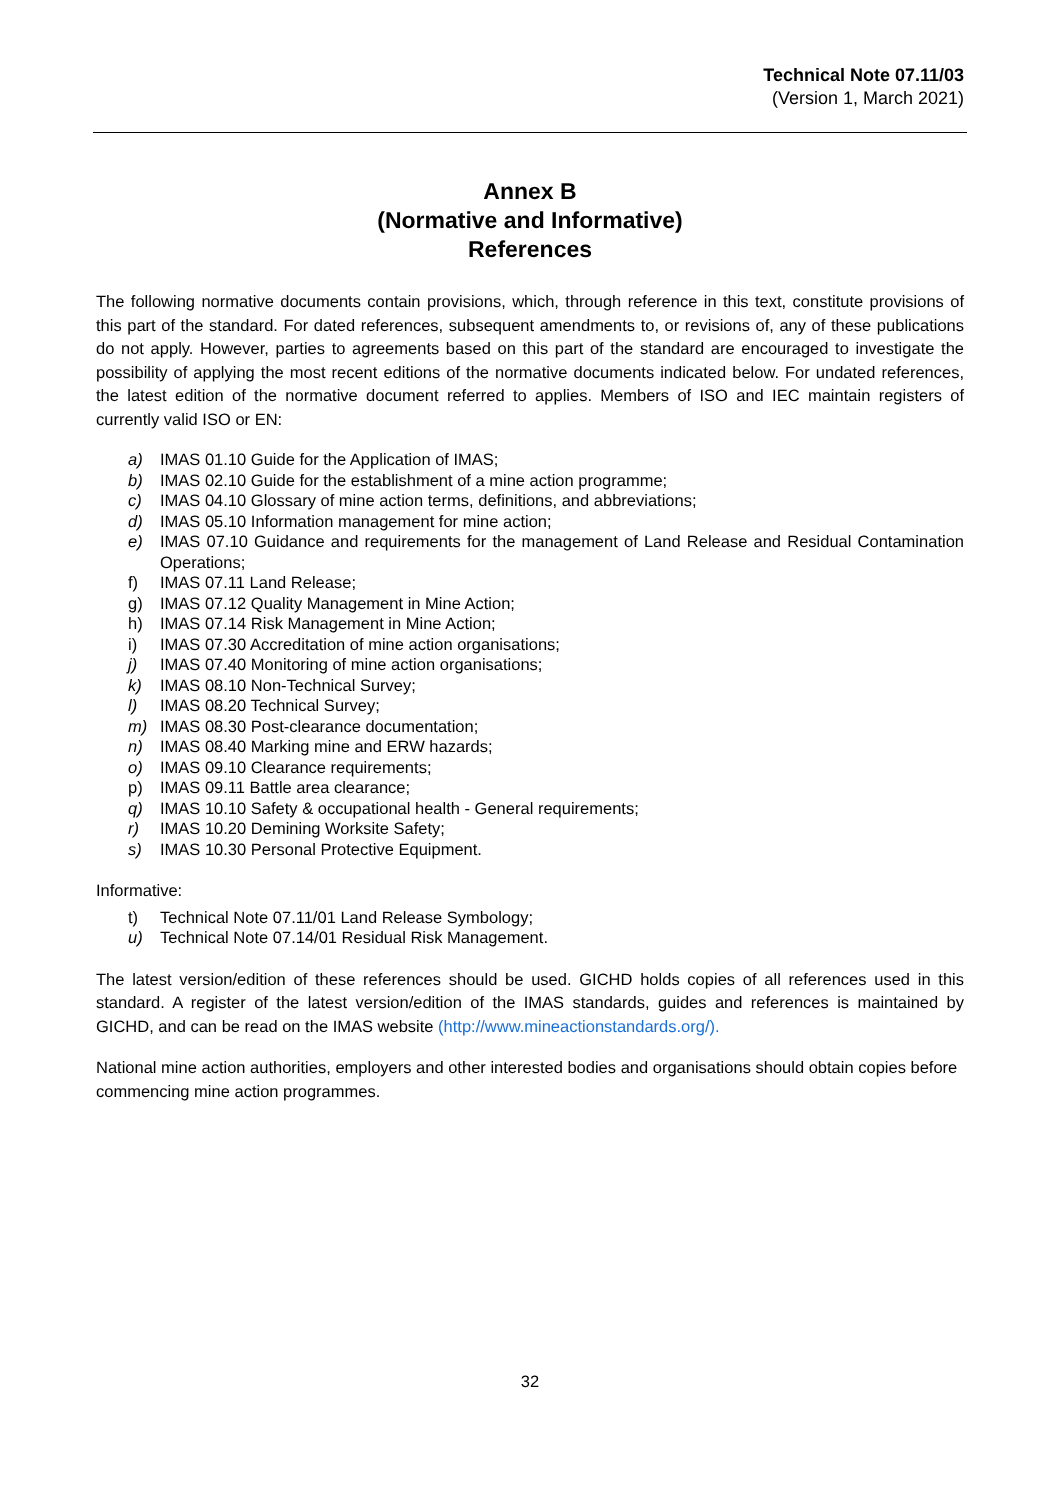Technical Note 07.11/03
(Version 1, March 2021)
Annex B
(Normative and Informative)
References
The following normative documents contain provisions, which, through reference in this text, constitute provisions of this part of the standard. For dated references, subsequent amendments to, or revisions of, any of these publications do not apply. However, parties to agreements based on this part of the standard are encouraged to investigate the possibility of applying the most recent editions of the normative documents indicated below. For undated references, the latest edition of the normative document referred to applies. Members of ISO and IEC maintain registers of currently valid ISO or EN:
a) IMAS 01.10 Guide for the Application of IMAS;
b) IMAS 02.10 Guide for the establishment of a mine action programme;
c) IMAS 04.10 Glossary of mine action terms, definitions, and abbreviations;
d) IMAS 05.10 Information management for mine action;
e) IMAS 07.10 Guidance and requirements for the management of Land Release and Residual Contamination Operations;
f) IMAS 07.11 Land Release;
g) IMAS 07.12 Quality Management in Mine Action;
h) IMAS 07.14 Risk Management in Mine Action;
i) IMAS 07.30 Accreditation of mine action organisations;
j) IMAS 07.40 Monitoring of mine action organisations;
k) IMAS 08.10 Non-Technical Survey;
l) IMAS 08.20 Technical Survey;
m) IMAS 08.30 Post-clearance documentation;
n) IMAS 08.40 Marking mine and ERW hazards;
o) IMAS 09.10 Clearance requirements;
p) IMAS 09.11 Battle area clearance;
q) IMAS 10.10 Safety & occupational health - General requirements;
r) IMAS 10.20 Demining Worksite Safety;
s) IMAS 10.30 Personal Protective Equipment.
Informative:
t) Technical Note 07.11/01 Land Release Symbology;
u) Technical Note 07.14/01 Residual Risk Management.
The latest version/edition of these references should be used. GICHD holds copies of all references used in this standard. A register of the latest version/edition of the IMAS standards, guides and references is maintained by GICHD, and can be read on the IMAS website (http://www.mineactionstandards.org/).
National mine action authorities, employers and other interested bodies and organisations should obtain copies before commencing mine action programmes.
32